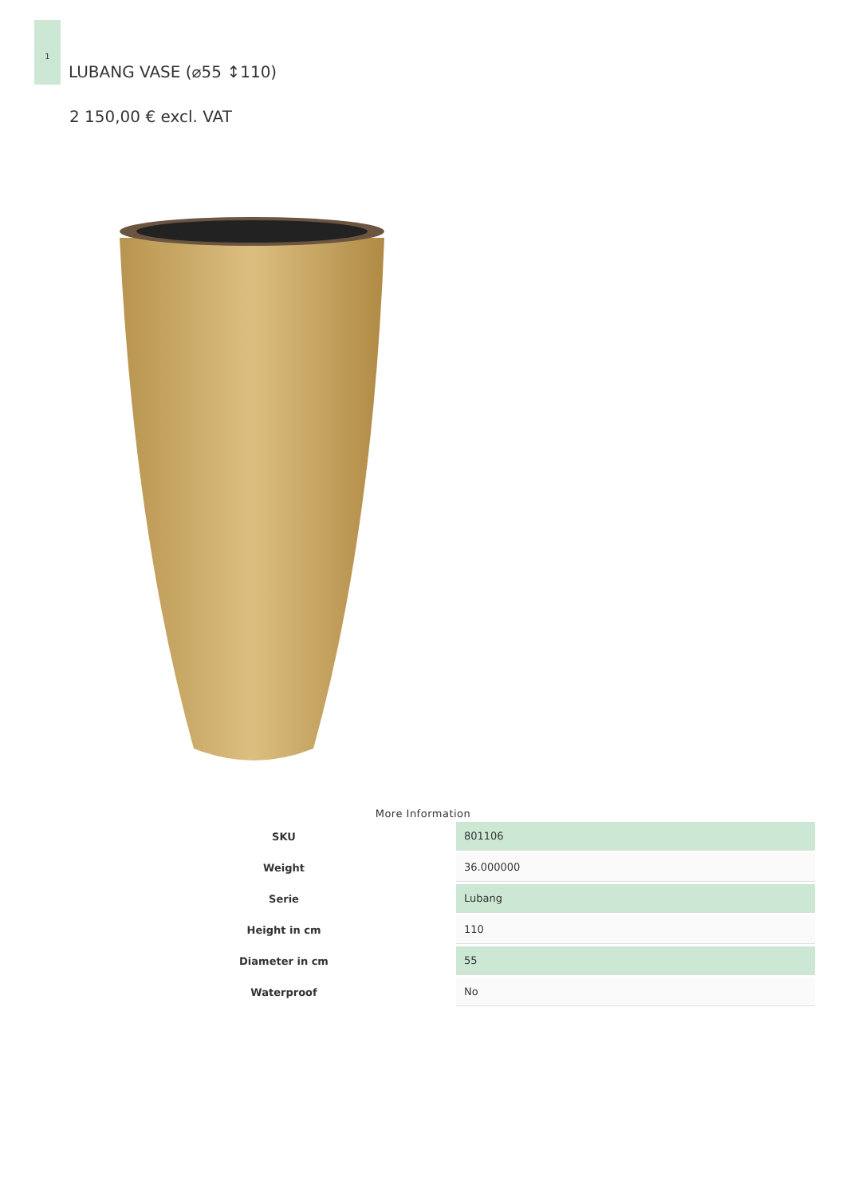1
LUBANG VASE (⌀55 ↕110)
2 150,00 € excl. VAT
More Information
| SKU | 801106 |
| Weight | 36.000000 |
| Serie | Lubang |
| Height in cm | 110 |
| Diameter in cm | 55 |
| Waterproof | No |